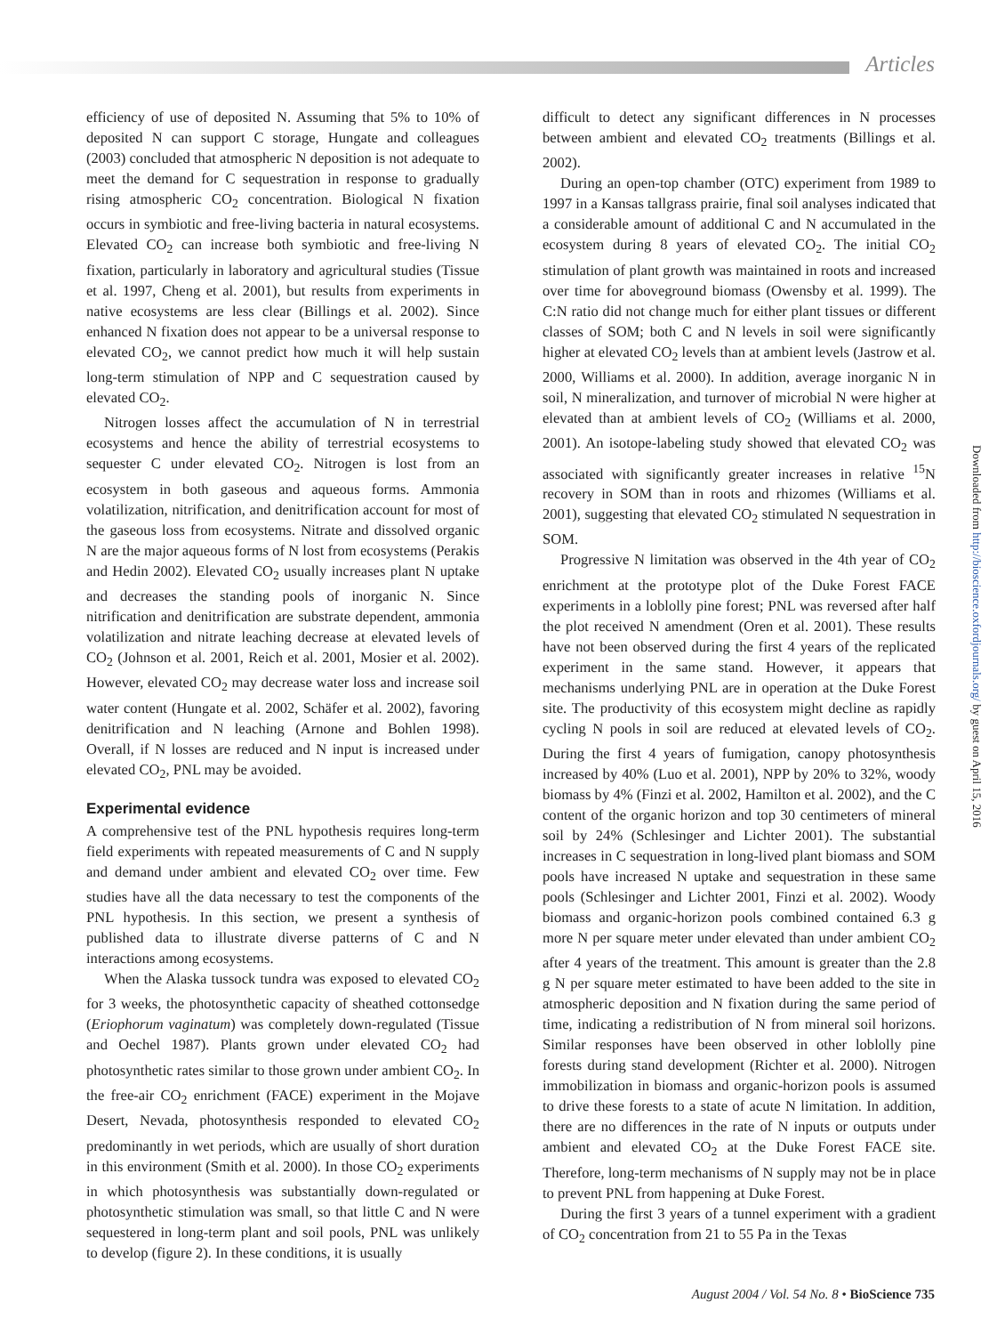Articles
efficiency of use of deposited N. Assuming that 5% to 10% of deposited N can support C storage, Hungate and colleagues (2003) concluded that atmospheric N deposition is not adequate to meet the demand for C sequestration in response to gradually rising atmospheric CO<sub>2</sub> concentration. Biological N fixation occurs in symbiotic and free-living bacteria in natural ecosystems. Elevated CO<sub>2</sub> can increase both symbiotic and free-living N fixation, particularly in laboratory and agricultural studies (Tissue et al. 1997, Cheng et al. 2001), but results from experiments in native ecosystems are less clear (Billings et al. 2002). Since enhanced N fixation does not appear to be a universal response to elevated CO<sub>2</sub>, we cannot predict how much it will help sustain long-term stimulation of NPP and C sequestration caused by elevated CO<sub>2</sub>.
Nitrogen losses affect the accumulation of N in terrestrial ecosystems and hence the ability of terrestrial ecosystems to sequester C under elevated CO<sub>2</sub>. Nitrogen is lost from an ecosystem in both gaseous and aqueous forms. Ammonia volatilization, nitrification, and denitrification account for most of the gaseous loss from ecosystems. Nitrate and dissolved organic N are the major aqueous forms of N lost from ecosystems (Perakis and Hedin 2002). Elevated CO<sub>2</sub> usually increases plant N uptake and decreases the standing pools of inorganic N. Since nitrification and denitrification are substrate dependent, ammonia volatilization and nitrate leaching decrease at elevated levels of CO<sub>2</sub> (Johnson et al. 2001, Reich et al. 2001, Mosier et al. 2002). However, elevated CO<sub>2</sub> may decrease water loss and increase soil water content (Hungate et al. 2002, Schäfer et al. 2002), favoring denitrification and N leaching (Arnone and Bohlen 1998). Overall, if N losses are reduced and N input is increased under elevated CO<sub>2</sub>, PNL may be avoided.
Experimental evidence
A comprehensive test of the PNL hypothesis requires long-term field experiments with repeated measurements of C and N supply and demand under ambient and elevated CO<sub>2</sub> over time. Few studies have all the data necessary to test the components of the PNL hypothesis. In this section, we present a synthesis of published data to illustrate diverse patterns of C and N interactions among ecosystems.
When the Alaska tussock tundra was exposed to elevated CO<sub>2</sub> for 3 weeks, the photosynthetic capacity of sheathed cottonsedge (Eriophorum vaginatum) was completely down-regulated (Tissue and Oechel 1987). Plants grown under elevated CO<sub>2</sub> had photosynthetic rates similar to those grown under ambient CO<sub>2</sub>. In the free-air CO<sub>2</sub> enrichment (FACE) experiment in the Mojave Desert, Nevada, photosynthesis responded to elevated CO<sub>2</sub> predominantly in wet periods, which are usually of short duration in this environment (Smith et al. 2000). In those CO<sub>2</sub> experiments in which photosynthesis was substantially down-regulated or photosynthetic stimulation was small, so that little C and N were sequestered in long-term plant and soil pools, PNL was unlikely to develop (figure 2). In these conditions, it is usually
difficult to detect any significant differences in N processes between ambient and elevated CO<sub>2</sub> treatments (Billings et al. 2002).
During an open-top chamber (OTC) experiment from 1989 to 1997 in a Kansas tallgrass prairie, final soil analyses indicated that a considerable amount of additional C and N accumulated in the ecosystem during 8 years of elevated CO<sub>2</sub>. The initial CO<sub>2</sub> stimulation of plant growth was maintained in roots and increased over time for aboveground biomass (Owensby et al. 1999). The C:N ratio did not change much for either plant tissues or different classes of SOM; both C and N levels in soil were significantly higher at elevated CO<sub>2</sub> levels than at ambient levels (Jastrow et al. 2000, Williams et al. 2000). In addition, average inorganic N in soil, N mineralization, and turnover of microbial N were higher at elevated than at ambient levels of CO<sub>2</sub> (Williams et al. 2000, 2001). An isotope-labeling study showed that elevated CO<sub>2</sub> was associated with significantly greater increases in relative <sup>15</sup>N recovery in SOM than in roots and rhizomes (Williams et al. 2001), suggesting that elevated CO<sub>2</sub> stimulated N sequestration in SOM.
Progressive N limitation was observed in the 4th year of CO<sub>2</sub> enrichment at the prototype plot of the Duke Forest FACE experiments in a loblolly pine forest; PNL was reversed after half the plot received N amendment (Oren et al. 2001). These results have not been observed during the first 4 years of the replicated experiment in the same stand. However, it appears that mechanisms underlying PNL are in operation at the Duke Forest site. The productivity of this ecosystem might decline as rapidly cycling N pools in soil are reduced at elevated levels of CO<sub>2</sub>. During the first 4 years of fumigation, canopy photosynthesis increased by 40% (Luo et al. 2001), NPP by 20% to 32%, woody biomass by 4% (Finzi et al. 2002, Hamilton et al. 2002), and the C content of the organic horizon and top 30 centimeters of mineral soil by 24% (Schlesinger and Lichter 2001). The substantial increases in C sequestration in long-lived plant biomass and SOM pools have increased N uptake and sequestration in these same pools (Schlesinger and Lichter 2001, Finzi et al. 2002). Woody biomass and organic-horizon pools combined contained 6.3 g more N per square meter under elevated than under ambient CO<sub>2</sub> after 4 years of the treatment. This amount is greater than the 2.8 g N per square meter estimated to have been added to the site in atmospheric deposition and N fixation during the same period of time, indicating a redistribution of N from mineral soil horizons. Similar responses have been observed in other loblolly pine forests during stand development (Richter et al. 2000). Nitrogen immobilization in biomass and organic-horizon pools is assumed to drive these forests to a state of acute N limitation. In addition, there are no differences in the rate of N inputs or outputs under ambient and elevated CO<sub>2</sub> at the Duke Forest FACE site. Therefore, long-term mechanisms of N supply may not be in place to prevent PNL from happening at Duke Forest.
During the first 3 years of a tunnel experiment with a gradient of CO<sub>2</sub> concentration from 21 to 55 Pa in the Texas
Downloaded from http://bioscience.oxfordjournals.org/ by guest on April 15, 2016
August 2004 / Vol. 54 No. 8 • BioScience 735